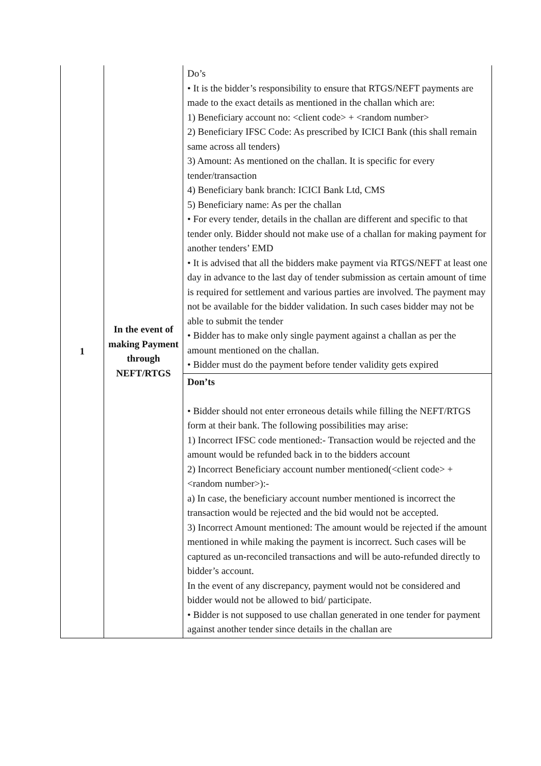| 1 | In the event of making Payment through NEFT/RTGS | Do’s • It is the bidder’s responsibility to ensure that RTGS/NEFT payments are made to the exact details as mentioned in the challan which are: 1) Beneficiary account no: <client code> + <random number> 2) Beneficiary IFSC Code: As prescribed by ICICI Bank (this shall remain same across all tenders) 3) Amount: As mentioned on the challan. It is specific for every tender/transaction 4) Beneficiary bank branch: ICICI Bank Ltd, CMS 5) Beneficiary name: As per the challan • For every tender, details in the challan are different and specific to that tender only. Bidder should not make use of a challan for making payment for another tenders’ EMD • It is advised that all the bidders make payment via RTGS/NEFT at least one day in advance to the last day of tender submission as certain amount of time is required for settlement and various parties are involved. The payment may not be available for the bidder validation. In such cases bidder may not be able to submit the tender • Bidder has to make only single payment against a challan as per the amount mentioned on the challan. • Bidder must do the payment before tender validity gets expired |
| | | Don’ts • Bidder should not enter erroneous details while filling the NEFT/RTGS form at their bank. The following possibilities may arise: 1) Incorrect IFSC code mentioned:- Transaction would be rejected and the amount would be refunded back in to the bidders account 2) Incorrect Beneficiary account number mentioned(<client code> + <random number>):- a) In case, the beneficiary account number mentioned is incorrect the transaction would be rejected and the bid would not be accepted. 3) Incorrect Amount mentioned: The amount would be rejected if the amount mentioned in while making the payment is incorrect. Such cases will be captured as un-reconciled transactions and will be auto-refunded directly to bidder’s account. In the event of any discrepancy, payment would not be considered and bidder would not be allowed to bid/ participate. • Bidder is not supposed to use challan generated in one tender for payment against another tender since details in the challan are |